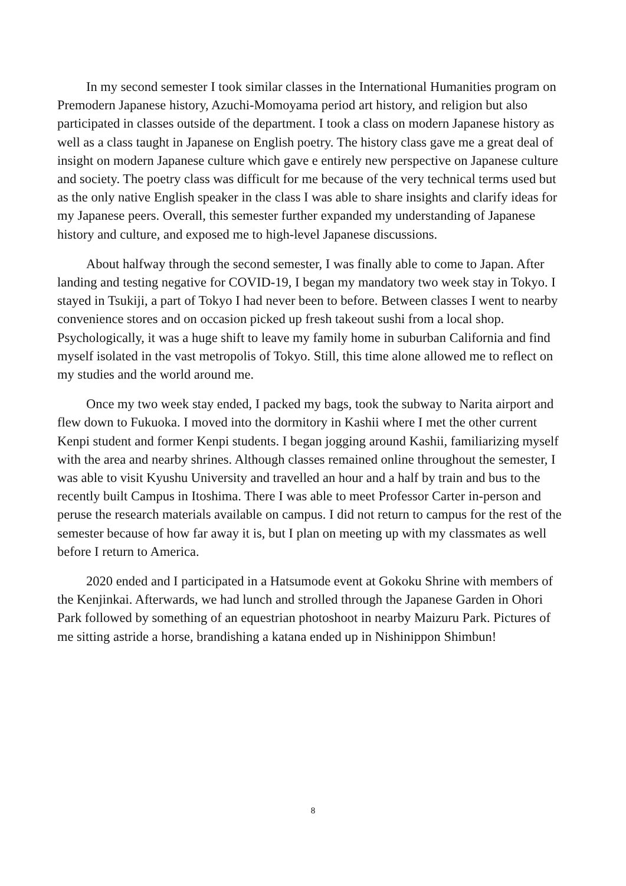In my second semester I took similar classes in the International Humanities program on Premodern Japanese history, Azuchi-Momoyama period art history, and religion but also participated in classes outside of the department. I took a class on modern Japanese history as well as a class taught in Japanese on English poetry. The history class gave me a great deal of insight on modern Japanese culture which gave e entirely new perspective on Japanese culture and society. The poetry class was difficult for me because of the very technical terms used but as the only native English speaker in the class I was able to share insights and clarify ideas for my Japanese peers. Overall, this semester further expanded my understanding of Japanese history and culture, and exposed me to high-level Japanese discussions.
About halfway through the second semester, I was finally able to come to Japan. After landing and testing negative for COVID-19, I began my mandatory two week stay in Tokyo. I stayed in Tsukiji, a part of Tokyo I had never been to before. Between classes I went to nearby convenience stores and on occasion picked up fresh takeout sushi from a local shop. Psychologically, it was a huge shift to leave my family home in suburban California and find myself isolated in the vast metropolis of Tokyo. Still, this time alone allowed me to reflect on my studies and the world around me.
Once my two week stay ended, I packed my bags, took the subway to Narita airport and flew down to Fukuoka. I moved into the dormitory in Kashii where I met the other current Kenpi student and former Kenpi students. I began jogging around Kashii, familiarizing myself with the area and nearby shrines. Although classes remained online throughout the semester, I was able to visit Kyushu University and travelled an hour and a half by train and bus to the recently built Campus in Itoshima. There I was able to meet Professor Carter in-person and peruse the research materials available on campus. I did not return to campus for the rest of the semester because of how far away it is, but I plan on meeting up with my classmates as well before I return to America.
2020 ended and I participated in a Hatsumode event at Gokoku Shrine with members of the Kenjinkai. Afterwards, we had lunch and strolled through the Japanese Garden in Ohori Park followed by something of an equestrian photoshoot in nearby Maizuru Park. Pictures of me sitting astride a horse, brandishing a katana ended up in Nishinippon Shimbun!
8